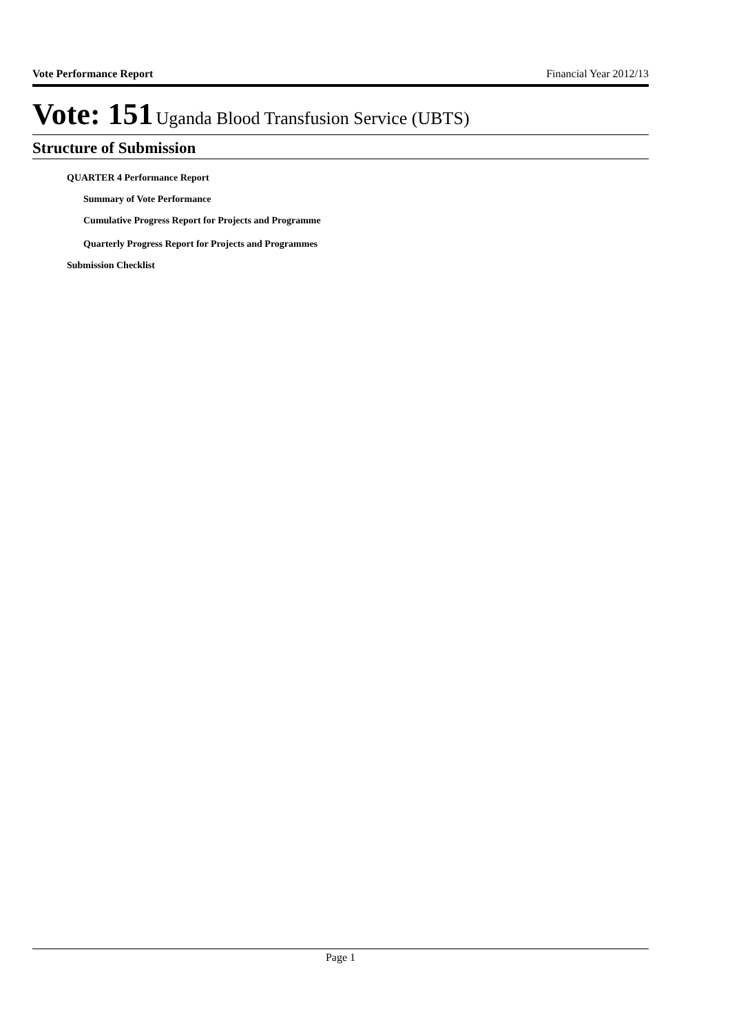Vote Performance Report Financial Year 2012/13
Vote: 151 Uganda Blood Transfusion Service (UBTS)
Structure of Submission
QUARTER 4 Performance Report
Summary of Vote Performance
Cumulative Progress Report for Projects and Programme
Quarterly Progress Report for Projects and Programmes
Submission Checklist
Page 1